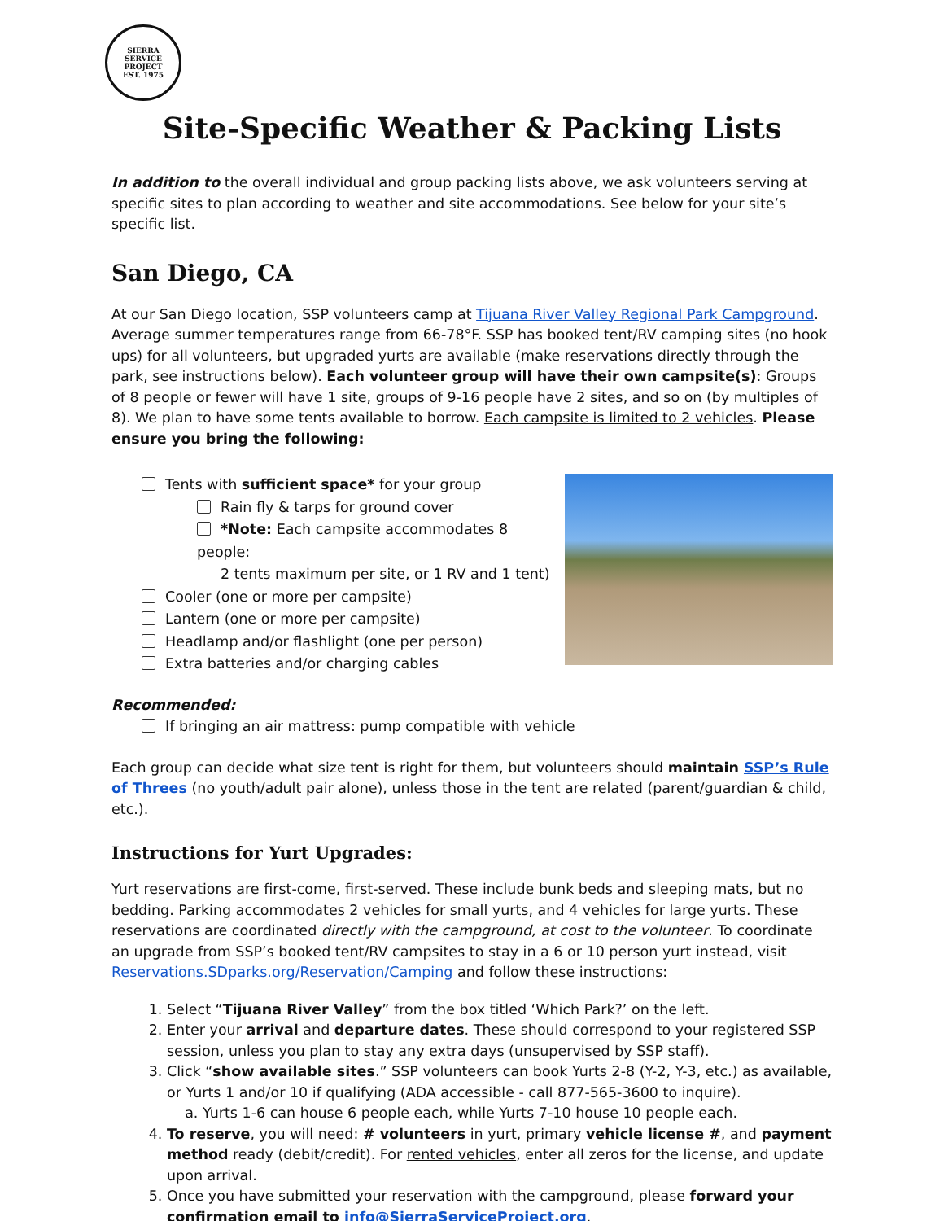SIERRA SERVICE
PROJECT
EST. 1975
Site-Specific Weather & Packing Lists
In addition to the overall individual and group packing lists above, we ask volunteers serving at specific sites to plan according to weather and site accommodations. See below for your site’s specific list.
San Diego, CA
At our San Diego location, SSP volunteers camp at Tijuana River Valley Regional Park Campground. Average summer temperatures range from 66-78°F. SSP has booked tent/RV camping sites (no hook ups) for all volunteers, but upgraded yurts are available (make reservations directly through the park, see instructions below). Each volunteer group will have their own campsite(s): Groups of 8 people or fewer will have 1 site, groups of 9-16 people have 2 sites, and so on (by multiples of 8). We plan to have some tents available to borrow. Each campsite is limited to 2 vehicles. Please ensure you bring the following:
Tents with sufficient space* for your group
Rain fly & tarps for ground cover
*Note: Each campsite accommodates 8 people:
2 tents maximum per site, or 1 RV and 1 tent)
Cooler (one or more per campsite)
Lantern (one or more per campsite)
Headlamp and/or flashlight (one per person)
Extra batteries and/or charging cables
Recommended:
If bringing an air mattress: pump compatible with vehicle
Each group can decide what size tent is right for them, but volunteers should maintain SSP’s Rule of Threes (no youth/adult pair alone), unless those in the tent are related (parent/guardian & child, etc.).
Instructions for Yurt Upgrades:
Yurt reservations are first-come, first-served. These include bunk beds and sleeping mats, but no bedding. Parking accommodates 2 vehicles for small yurts, and 4 vehicles for large yurts. These reservations are coordinated directly with the campground, at cost to the volunteer. To coordinate an upgrade from SSP’s booked tent/RV campsites to stay in a 6 or 10 person yurt instead, visit Reservations.SDparks.org/Reservation/Camping and follow these instructions:
1. Select “Tijuana River Valley” from the box titled ‘Which Park?’ on the left.
2. Enter your arrival and departure dates. These should correspond to your registered SSP session, unless you plan to stay any extra days (unsupervised by SSP staff).
3. Click “show available sites.” SSP volunteers can book Yurts 2-8 (Y-2, Y-3, etc.) as available, or Yurts 1 and/or 10 if qualifying (ADA accessible - call 877-565-3600 to inquire).
a. Yurts 1-6 can house 6 people each, while Yurts 7-10 house 10 people each.
4. To reserve, you will need: # volunteers in yurt, primary vehicle license #, and payment method ready (debit/credit). For rented vehicles, enter all zeros for the license, and update upon arrival.
5. Once you have submitted your reservation with the campground, please forward your confirmation email to info@SierraServiceProject.org.